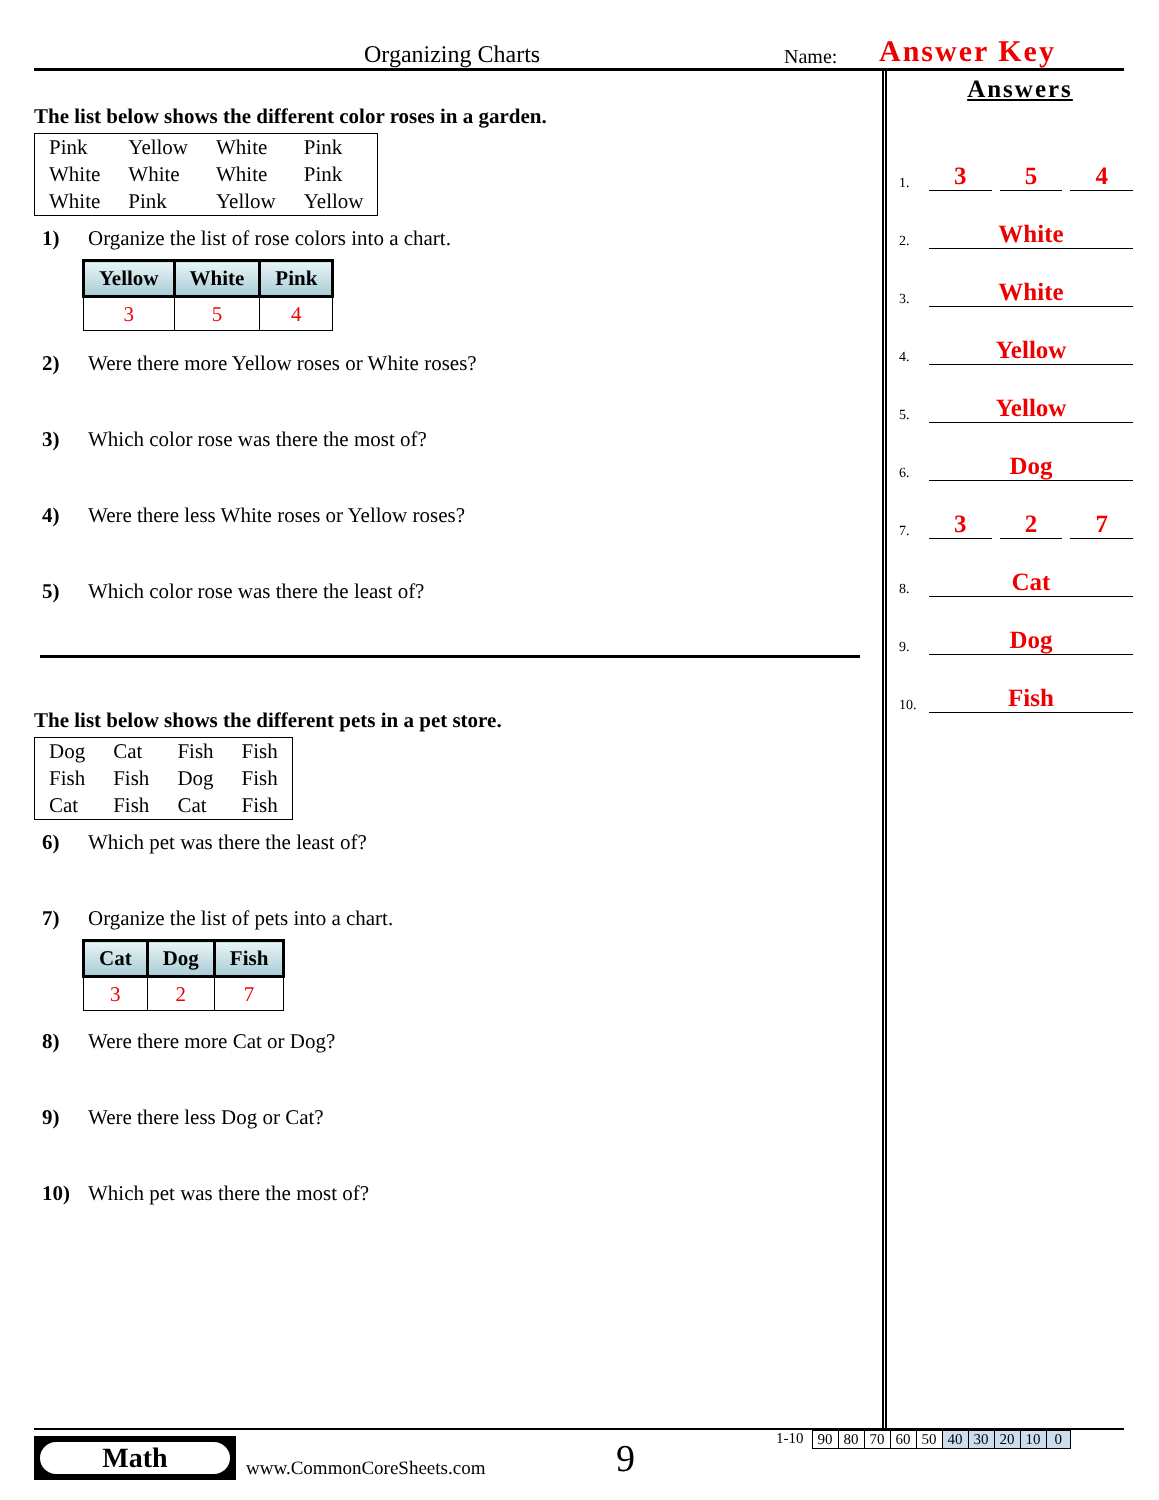Organizing Charts Name: Answer Key
The list below shows the different color roses in a garden.
| Pink | Yellow | White | Pink |
| White | White | White | Pink |
| White | Pink | Yellow | Yellow |
1) Organize the list of rose colors into a chart.
| Yellow | White | Pink |
| --- | --- | --- |
| 3 | 5 | 4 |
2) Were there more Yellow roses or White roses?
3) Which color rose was there the most of?
4) Were there less White roses or Yellow roses?
5) Which color rose was there the least of?
The list below shows the different pets in a pet store.
| Dog | Cat | Fish | Fish |
| Fish | Fish | Dog | Fish |
| Cat | Fish | Cat | Fish |
6) Which pet was there the least of?
7) Organize the list of pets into a chart.
| Cat | Dog | Fish |
| --- | --- | --- |
| 3 | 2 | 7 |
8) Were there more Cat or Dog?
9) Were there less Dog or Cat?
10) Which pet was there the most of?
Answers
1. 3 5 4
2. White
3. White
4. Yellow
5. Yellow
6. Dog
7. 3 2 7
8. Cat
9. Dog
10. Fish
Math
www.CommonCoreSheets.com 9 1-10
| 90 | 80 | 70 | 60 | 50 | 40 | 30 | 20 | 10 | 0 |